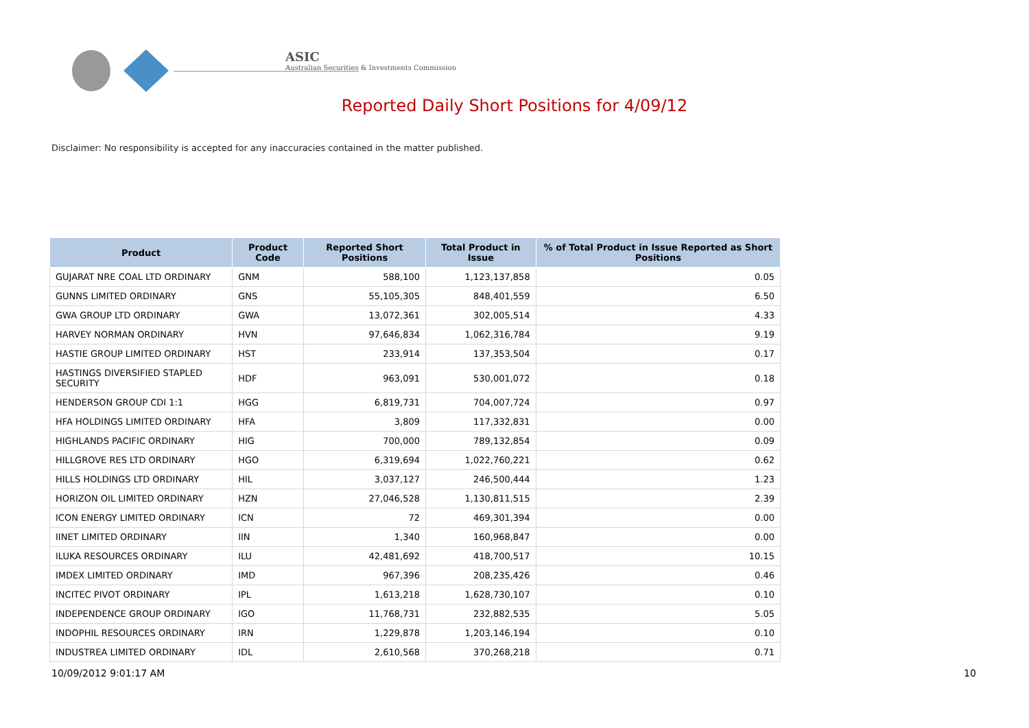ASIC
Australian Securities & Investments Commission
Reported Daily Short Positions for 4/09/12
Disclaimer: No responsibility is accepted for any inaccuracies contained in the matter published.
| Product | Product Code | Reported Short Positions | Total Product in Issue | % of Total Product in Issue Reported as Short Positions |
| --- | --- | --- | --- | --- |
| GUJARAT NRE COAL LTD ORDINARY | GNM | 588,100 | 1,123,137,858 | 0.05 |
| GUNNS LIMITED ORDINARY | GNS | 55,105,305 | 848,401,559 | 6.50 |
| GWA GROUP LTD ORDINARY | GWA | 13,072,361 | 302,005,514 | 4.33 |
| HARVEY NORMAN ORDINARY | HVN | 97,646,834 | 1,062,316,784 | 9.19 |
| HASTIE GROUP LIMITED ORDINARY | HST | 233,914 | 137,353,504 | 0.17 |
| HASTINGS DIVERSIFIED STAPLED SECURITY | HDF | 963,091 | 530,001,072 | 0.18 |
| HENDERSON GROUP CDI 1:1 | HGG | 6,819,731 | 704,007,724 | 0.97 |
| HFA HOLDINGS LIMITED ORDINARY | HFA | 3,809 | 117,332,831 | 0.00 |
| HIGHLANDS PACIFIC ORDINARY | HIG | 700,000 | 789,132,854 | 0.09 |
| HILLGROVE RES LTD ORDINARY | HGO | 6,319,694 | 1,022,760,221 | 0.62 |
| HILLS HOLDINGS LTD ORDINARY | HIL | 3,037,127 | 246,500,444 | 1.23 |
| HORIZON OIL LIMITED ORDINARY | HZN | 27,046,528 | 1,130,811,515 | 2.39 |
| ICON ENERGY LIMITED ORDINARY | ICN | 72 | 469,301,394 | 0.00 |
| IINET LIMITED ORDINARY | IIN | 1,340 | 160,968,847 | 0.00 |
| ILUKA RESOURCES ORDINARY | ILU | 42,481,692 | 418,700,517 | 10.15 |
| IMDEX LIMITED ORDINARY | IMD | 967,396 | 208,235,426 | 0.46 |
| INCITEC PIVOT ORDINARY | IPL | 1,613,218 | 1,628,730,107 | 0.10 |
| INDEPENDENCE GROUP ORDINARY | IGO | 11,768,731 | 232,882,535 | 5.05 |
| INDOPHIL RESOURCES ORDINARY | IRN | 1,229,878 | 1,203,146,194 | 0.10 |
| INDUSTREA LIMITED ORDINARY | IDL | 2,610,568 | 370,268,218 | 0.71 |
10/09/2012 9:01:17 AM 10